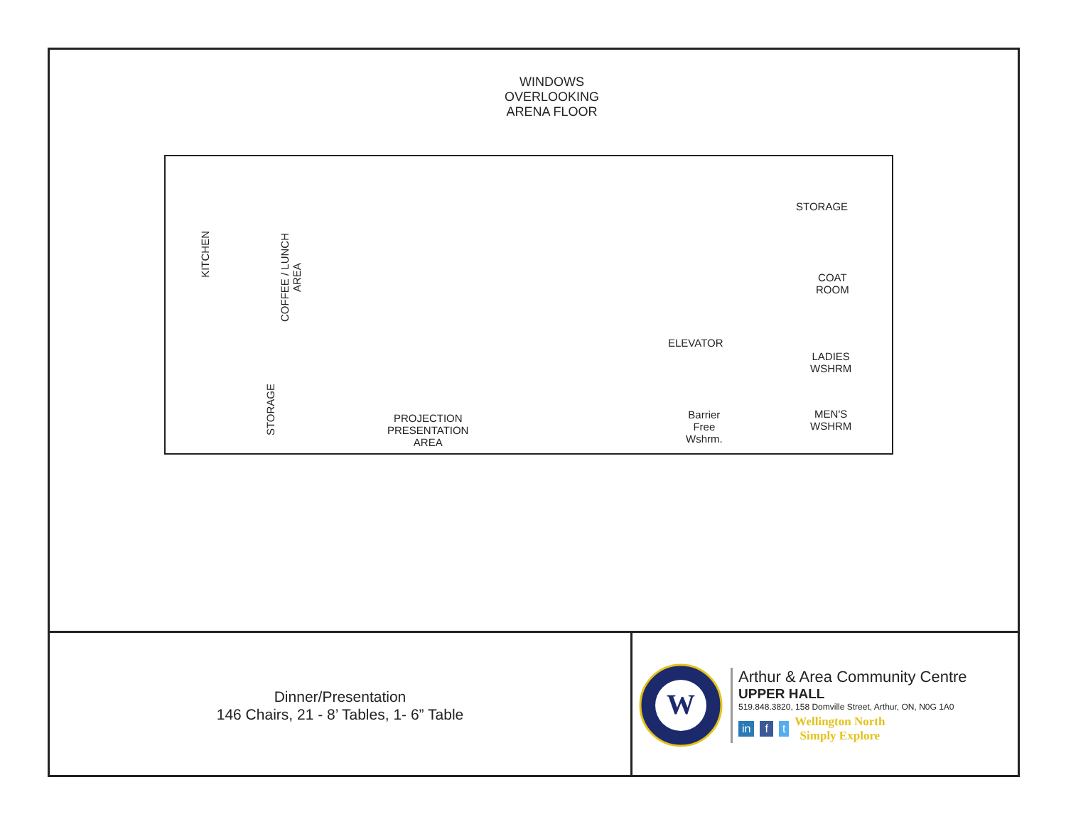WINDOWS
OVERLOOKING
ARENA FLOOR
KITCHEN
COFFEE / LUNCH
AREA
STORAGE
STORAGE
COAT
ROOM
ELEVATOR
LADIES
WSHRM
MEN'S
WSHRM
Barrier
Free
Wshrm.
PROJECTION
PRESENTATION
AREA
Dinner/Presentation
146 Chairs, 21 - 8’ Tables, 1- 6” Table
W
Arthur & Area Community Centre
UPPER HALL
519.848.3820, 158 Domville Street, Arthur, ON, N0G 1A0
in f t
Wellington North
Simply Explore